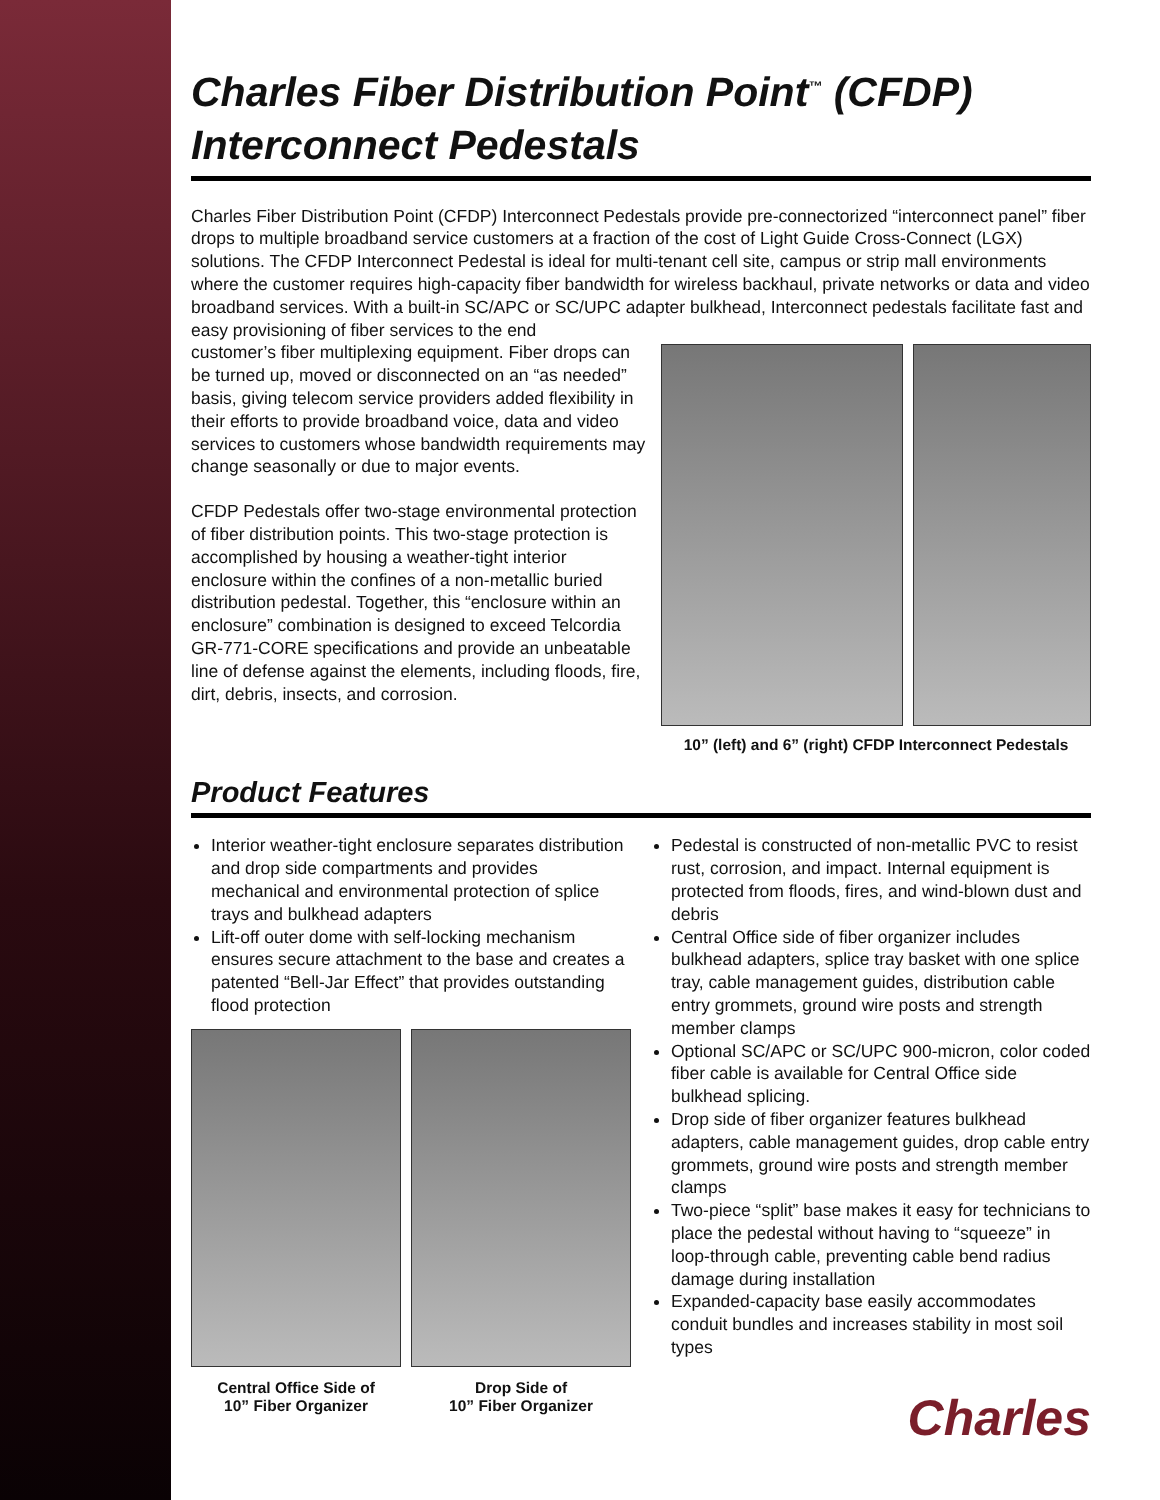Charles Fiber Distribution Point<sup>™</sup> (CFDP)
Interconnect Pedestals
Charles Fiber Distribution Point (CFDP) Interconnect Pedestals provide pre-connectorized “interconnect panel” fiber drops to multiple broadband service customers at a fraction of the cost of Light Guide Cross-Connect (LGX) solutions. The CFDP Interconnect Pedestal is ideal for multi-tenant cell site, campus or strip mall environments where the customer requires high-capacity fiber bandwidth for wireless backhaul, private networks or data and video broadband services. With a built-in SC/APC or SC/UPC adapter bulkhead, Interconnect pedestals facilitate fast and easy provisioning of fiber services to the end
customer’s fiber multiplexing equipment. Fiber drops can be turned up, moved or disconnected on an “as needed” basis, giving telecom service providers added flexibility in their efforts to provide broadband voice, data and video services to customers whose bandwidth requirements may change seasonally or due to major events.
CFDP Pedestals offer two-stage environmental protection of fiber distribution points. This two-stage protection is accomplished by housing a weather-tight interior enclosure within the confines of a non-metallic buried distribution pedestal. Together, this “enclosure within an enclosure” combination is designed to exceed Telcordia GR-771-CORE specifications and provide an unbeatable line of defense against the elements, including floods, fire, dirt, debris, insects, and corrosion.
10” (left) and 6” (right) CFDP Interconnect Pedestals
Product Features
Interior weather-tight enclosure separates distribution and drop side compartments and provides mechanical and environmental protection of splice trays and bulkhead adapters
Lift-off outer dome with self-locking mechanism ensures secure attachment to the base and creates a patented “Bell-Jar Effect” that provides outstanding flood protection
Central Office Side of
10” Fiber Organizer
Drop Side of
10” Fiber Organizer
Pedestal is constructed of non-metallic PVC to resist rust, corrosion, and impact. Internal equipment is protected from floods, fires, and wind-blown dust and debris
Central Office side of fiber organizer includes bulkhead adapters, splice tray basket with one splice tray, cable management guides, distribution cable entry grommets, ground wire posts and strength member clamps
Optional SC/APC or SC/UPC 900-micron, color coded fiber cable is available for Central Office side bulkhead splicing.
Drop side of fiber organizer features bulkhead adapters, cable management guides, drop cable entry grommets, ground wire posts and strength member clamps
Two-piece “split” base makes it easy for technicians to place the pedestal without having to “squeeze” in loop-through cable, preventing cable bend radius damage during installation
Expanded-capacity base easily accommodates conduit bundles and increases stability in most soil types
Charles